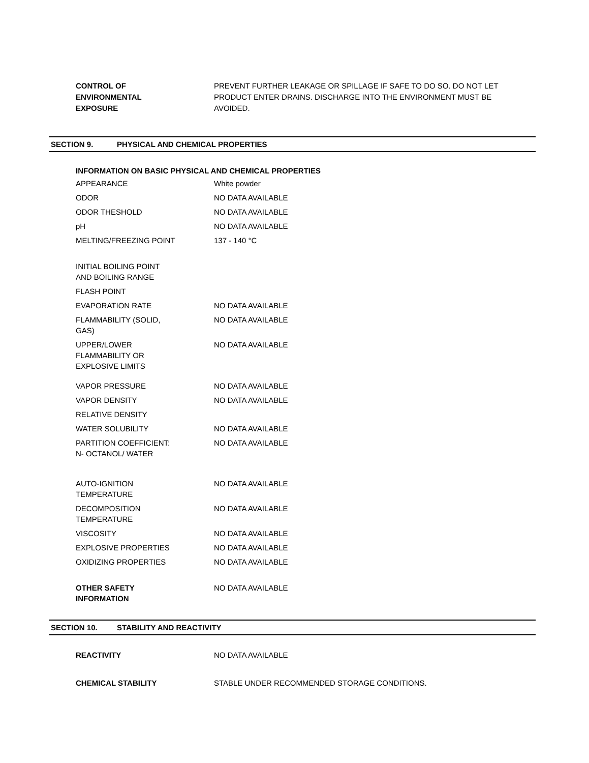CONTROL OF
ENVIRONMENTAL
EXPOSURE
PREVENT FURTHER LEAKAGE OR SPILLAGE IF SAFE TO DO SO. DO NOT LET PRODUCT ENTER DRAINS. DISCHARGE INTO THE ENVIRONMENT MUST BE AVOIDED.
SECTION 9. PHYSICAL AND CHEMICAL PROPERTIES
INFORMATION ON BASIC PHYSICAL AND CHEMICAL PROPERTIES
| APPEARANCE | White powder |
| ODOR | NO DATA AVAILABLE |
| ODOR THESHOLD | NO DATA AVAILABLE |
| pH | NO DATA AVAILABLE |
| MELTING/FREEZING POINT | 137 - 140 °C |
| INITIAL BOILING POINT AND BOILING RANGE | |
| FLASH POINT | |
| EVAPORATION RATE | NO DATA AVAILABLE |
| FLAMMABILITY (SOLID, GAS) | NO DATA AVAILABLE |
| UPPER/LOWER FLAMMABILITY OR EXPLOSIVE LIMITS | NO DATA AVAILABLE |
| VAPOR PRESSURE | NO DATA AVAILABLE |
| VAPOR DENSITY | NO DATA AVAILABLE |
| RELATIVE DENSITY | |
| WATER SOLUBILITY | NO DATA AVAILABLE |
| PARTITION COEFFICIENT: N- OCTANOL/ WATER | NO DATA AVAILABLE |
| AUTO-IGNITION TEMPERATURE | NO DATA AVAILABLE |
| DECOMPOSITION TEMPERATURE | NO DATA AVAILABLE |
| VISCOSITY | NO DATA AVAILABLE |
| EXPLOSIVE PROPERTIES | NO DATA AVAILABLE |
| OXIDIZING PROPERTIES | NO DATA AVAILABLE |
| OTHER SAFETY INFORMATION | NO DATA AVAILABLE |
SECTION 10. STABILITY AND REACTIVITY
REACTIVITY NO DATA AVAILABLE
CHEMICAL STABILITY STABLE UNDER RECOMMENDED STORAGE CONDITIONS.